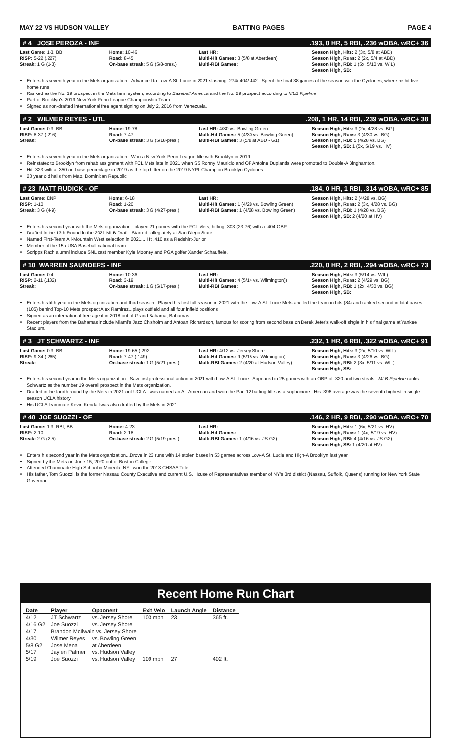MAY 22 VS HUDSON VALLEY BATTING PAGES PAGE 4
# 4 JOSE PEROZA - INF.193, 0 HR, 5 RBI, .236 wOBA, wRC+ 36
Last Game: 1-3, BB
RISP: 5-22 (.227)
Streak: 1 G (1-3)
Home: 10-46
Road: 8-45
On-base streak: 5 G (5/8-pres.)
Last HR:
Multi-Hit Games: 3 (5/8 at Aberdeen)
Multi-RBI Games:
Season High, Hits: 2 (3x, 5/8 at ABD)
Season High, Runs: 2 (2x, 5/4 at ABD)
Season High, RBI: 1 (5x, 5/10 vs. WIL)
Season High, SB:
Enters his seventh year in the Mets organization...Advanced to Low-A St. Lucie in 2021 slashing .274/.404/.442...Spent the final 38 games of the season with the Cyclones, where he hit five home runs
Ranked as the No. 19 prospect in the Mets farm system, according to Baseball America and the No. 29 prospect according to MLB Pipeline
Part of Brooklyn's 2019 New York-Penn League Championship Team.
Signed as non-drafted international free agent signing on July 2, 2016 from Venezuela.
# 2 WILMER REYES - UTL.208, 1 HR, 14 RBI, .239 wOBA, wRC+ 38
Last Game: 0-3, BB
RISP: 8-37 (.216)
Streak:
Home: 19-78
Road: 7-47
On-base streak: 3 G (5/18-pres.)
Last HR: 4/30 vs. Bowling Green
Multi-Hit Games: 5 (4/30 vs. Bowling Green)
Multi-RBI Games: 3 (5/8 at ABD - G1)
Season High, Hits: 3 (2x, 4/28 vs. BG)
Season High, Runs: 3 (4/30 vs. BG)
Season High, RBI: 5 (4/28 vs. BG)
Season High, SB: 1 (5x, 5/19 vs. HV)
Enters his seventh year in the Mets organization...Won a New York-Penn League title with Brooklyn in 2019
Reinstated to Brooklyn from rehab assignment with FCL Mets late in 2021 when SS Ronny Mauricio and OF Antoine Duplantis were promoted to Double-A Binghamton.
Hit .323 with a .350 on-base percentage in 2019 as the top hitter on the 2019 NYPL Champion Brooklyn Cyclones
23 year old hails from Mao, Dominican Republic
# 23 MATT RUDICK - OF.184, 0 HR, 1 RBI, .314 wOBA, wRC+ 85
Last Game: DNP
RISP: 1-10
Streak: 3 G (4-9)
Home: 6-18
Road: 1-20
On-base streak: 3 G (4/27-pres.)
Last HR:
Multi-Hit Games: 1 (4/28 vs. Bowling Green)
Multi-RBI Games: 1 (4/28 vs. Bowling Green)
Season High, Hits: 2 (4/28 vs. BG)
Season High, Runs: 2 (3x, 4/28 vs. BG)
Season High, RBI: 1 (4/28 vs. BG)
Season High, SB: 2 (4/20 at HV)
Enters his second year with the Mets organization...played 21 games with the FCL Mets, hitting. 303 (23-76) with a .404 OBP.
Drafted in the 13th Round in the 2021 MLB Draft...Starred collegiately at San Diego State
Named First-Team All-Mountain West selection in 2021... Hit .410 as a Redshirt-Junior
Member of the 15u USA Baseball national team
Scripps Rach alumni include SNL cast member Kyle Mooney and PGA golfer Xander Schauffele.
# 10 WARREN SAUNDERS - INF.220, 0 HR, 2 RBI, .294 wOBA, wRC+ 73
Last Game: 0-4
RISP: 2-11 (.182)
Streak:
Home: 10-36
Road: 3-19
On-base streak: 1 G (5/17-pres.)
Last HR:
Multi-Hit Games: 4 (5/14 vs. Wilmington))
Multi-RBI Games:
Season High, Hits: 3 (5/14 vs. WIL)
Season High, Runs: 2 (4/29 vs. BG)
Season High, RBI: 1 (2x, 4/30 vs. BG)
Season High, SB:
Enters his fifth year in the Mets organization and third season...Played his first full season in 2021 with the Low-A St. Lucie Mets and led the team in hits (84) and ranked second in total bases (105) behind Top-10 Mets prospect Alex Ramirez...plays outfield and all four infield positions
Signed as an international free agent in 2018 out of Grand Bahama, Bahamas
Recent players from the Bahamas include Miami's Jazz Chisholm and Antoan Richardson, famous for scoring from second base on Derek Jeter's walk-off single in his final game at Yankee Stadium.
# 3 JT SCHWARTZ - INF.232, 1 HR, 6 RBI, .322 wOBA, wRC+ 91
Last Game: 0-3, BB
RISP: 9-34 (.265)
Streak:
Home: 19-65 (.292)
Road: 7-47 (.149)
On-base streak: 1 G (5/21-pres.)
Last HR: 4/12 vs. Jersey Shore
Multi-Hit Games: 9 (5/15 vs. Wilmington)
Multi-RBI Games: 2 (4/20 at Hudson Valley)
Season High, Hits: 3 (2x, 5/10 vs. WIL)
Season High, Runs: 3 (4/26 vs. BG)
Season High, RBI: 2 (3x, 5/11 vs. WIL)
Season High, SB:
Enters his second year in the Mets organization...Saw first professional action in 2021 with Low-A St. Lucie...Appeared in 25 games with an OBP of .320 and two steals...MLB Pipeline ranks Schwartz as the number 19 overall prospect in the Mets organization.
Drafted in the fourth round by the Mets in 2021 out UCLA...was named an All-American and won the Pac-12 batting title as a sophomore...His .396 average was the seventh highest in single-season UCLA history
His UCLA teammate Kevin Kendall was also drafted by the Mets in 2021
# 48 JOE SUOZZI - OF.146, 2 HR, 9 RBI, .290 wOBA, wRC+ 70
Last Game: 1-3, RBI, BB
RISP: 2-10
Streak: 2 G (2-5)
Home: 4-23
Road: 2-18
On-base streak: 2 G (5/19-pres.)
Last HR:
Multi-Hit Games:
Multi-RBI Games: 1 (4/16 vs. JS G2)
Season High, Hits: 1 (6x, 5/21 vs. HV)
Season High, Runs: 1 (4x, 5/19 vs. HV)
Season High, RBI: 4 (4/16 vs. JS G2)
Season High, SB: 1 (4/20 at HV)
Enters his second year in the Mets organization...Drove in 23 runs with 14 stolen bases in 53 games across Low-A St. Lucie and High-A Brooklyn last year
Signed by the Mets on June 15, 2020 out of Boston College
Attended Chaminade High School in Mineola, NY...won the 2013 CHSAA Title
His father, Tom Suozzi, is the former Nassau County Executive and current U.S. House of Representatives member of NY's 3rd district (Nassau, Suffolk, Queens) running for New York State Governor.
Recent Home Run Chart
| Date | Player | Opponent | Exit Velo | Launch Angle | Distance |
| --- | --- | --- | --- | --- | --- |
| 4/12 | JT Schwartz | vs. Jersey Shore | 103 mph | 23 | 365 ft. |
| 4/16 G2 | Joe Suozzi | vs. Jersey Shore | | | |
| 4/17 | Brandon McIlwain vs. Jersey Shore | | | | |
| 4/30 | Wilmer Reyes | vs. Bowling Green | | | |
| 5/8 G2 | Jose Mena | at Aberdeen | | | |
| 5/17 | Jaylen Palmer | vs. Hudson Valley | | | |
| 5/19 | Joe Suozzi | vs. Hudson Valley | 109 mph | 27 | 402 ft. |